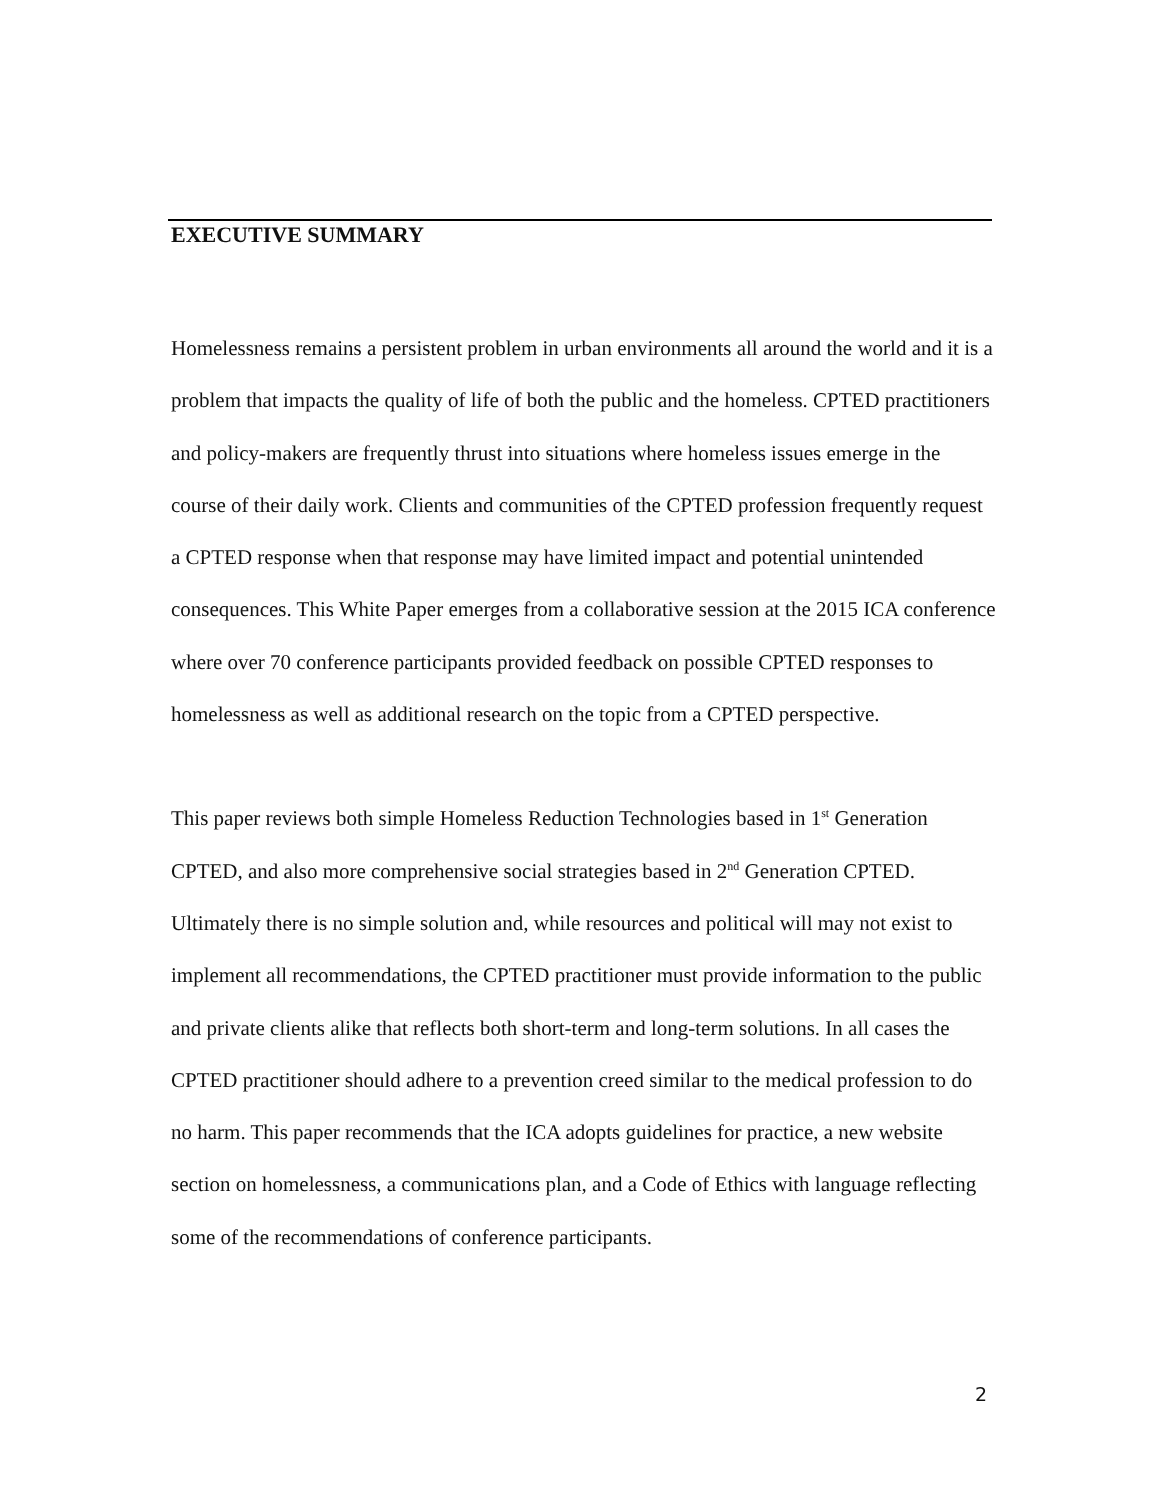EXECUTIVE SUMMARY
Homelessness remains a persistent problem in urban environments all around the world and it is a problem that impacts the quality of life of both the public and the homeless. CPTED practitioners and policy-makers are frequently thrust into situations where homeless issues emerge in the course of their daily work. Clients and communities of the CPTED profession frequently request a CPTED response when that response may have limited impact and potential unintended consequences. This White Paper emerges from a collaborative session at the 2015 ICA conference where over 70 conference participants provided feedback on possible CPTED responses to homelessness as well as additional research on the topic from a CPTED perspective.
This paper reviews both simple Homeless Reduction Technologies based in 1<sup>st</sup> Generation CPTED, and also more comprehensive social strategies based in 2<sup>nd</sup> Generation CPTED. Ultimately there is no simple solution and, while resources and political will may not exist to implement all recommendations, the CPTED practitioner must provide information to the public and private clients alike that reflects both short-term and long-term solutions. In all cases the CPTED practitioner should adhere to a prevention creed similar to the medical profession to do no harm. This paper recommends that the ICA adopts guidelines for practice, a new website section on homelessness, a communications plan, and a Code of Ethics with language reflecting some of the recommendations of conference participants.
2